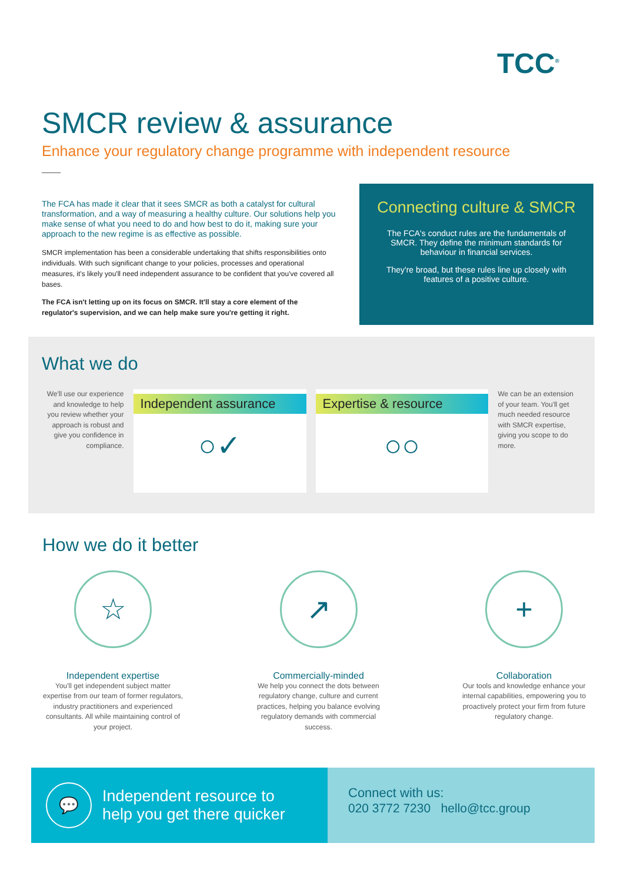TCC<sup>®</sup>
SMCR review & assurance
Enhance your regulatory change programme with independent resource
The FCA has made it clear that it sees SMCR as both a catalyst for cultural transformation, and a way of measuring a healthy culture. Our solutions help you make sense of what you need to do and how best to do it, making sure your approach to the new regime is as effective as possible.
SMCR implementation has been a considerable undertaking that shifts responsibilities onto individuals. With such significant change to your policies, processes and operational measures, it's likely you'll need independent assurance to be confident that you've covered all bases.
The FCA isn't letting up on its focus on SMCR. It'll stay a core element of the regulator's supervision, and we can help make sure you're getting it right.
Connecting culture & SMCR
The FCA's conduct rules are the fundamentals of
SMCR. They define the minimum standards for
behaviour in financial services.
They're broad, but these rules line up closely with
features of a positive culture.
What we do
We'll use our experience and knowledge to help you review whether your approach is robust and give you confidence in compliance.
Independent assurance
○✓
Expertise & resource
○○
We can be an extension of your team. You'll get much needed resource with SMCR expertise, giving you scope to do more.
How we do it better
☆
Independent expertise
You'll get independent subject matter expertise from our team of former regulators, industry practitioners and experienced consultants. All while maintaining control of your project.
↗
Commercially-minded
We help you connect the dots between regulatory change, culture and current practices, helping you balance evolving regulatory demands with commercial success.
+
Collaboration
Our tools and knowledge enhance your internal capabilities, empowering you to proactively protect your firm from future regulatory change.
💬
Independent resource to
help you get there quicker
Connect with us:
020 3772 7230 hello@tcc.group